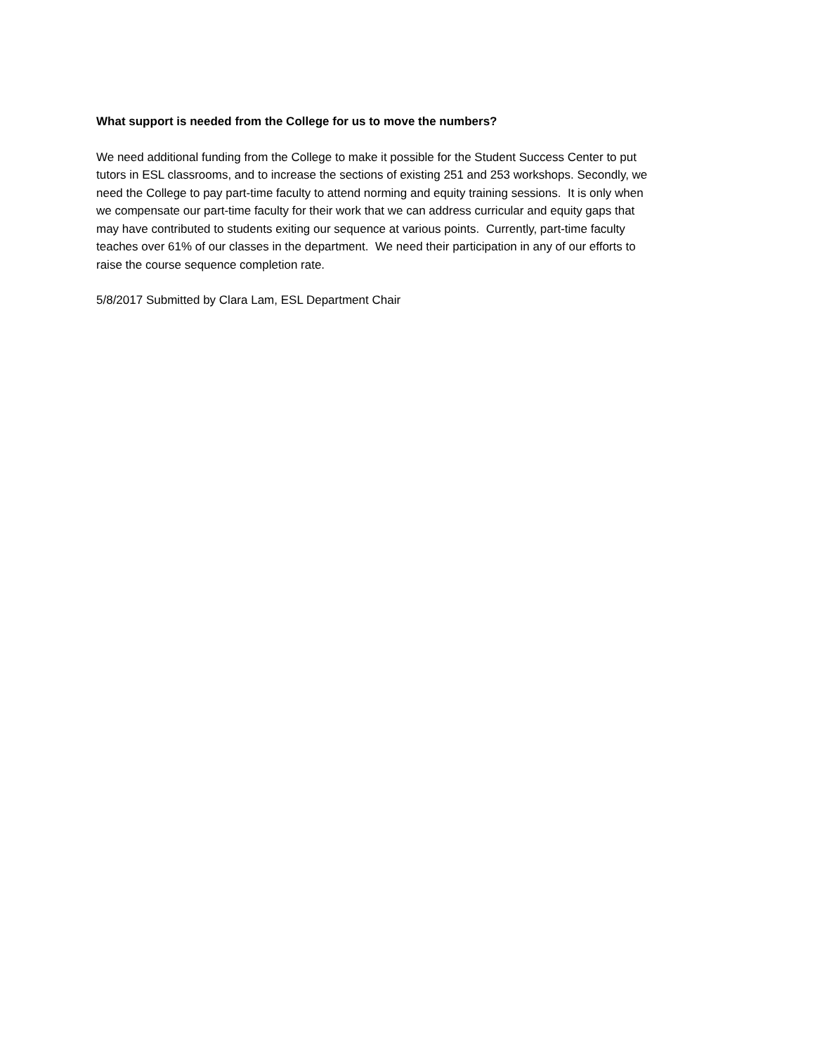What support is needed from the College for us to move the numbers?
We need additional funding from the College to make it possible for the Student Success Center to put
tutors in ESL classrooms, and to increase the sections of existing 251 and 253 workshops. Secondly, we
need the College to pay part-time faculty to attend norming and equity training sessions. It is only when
we compensate our part-time faculty for their work that we can address curricular and equity gaps that
may have contributed to students exiting our sequence at various points. Currently, part-time faculty
teaches over 61% of our classes in the department. We need their participation in any of our efforts to
raise the course sequence completion rate.
5/8/2017 Submitted by Clara Lam, ESL Department Chair